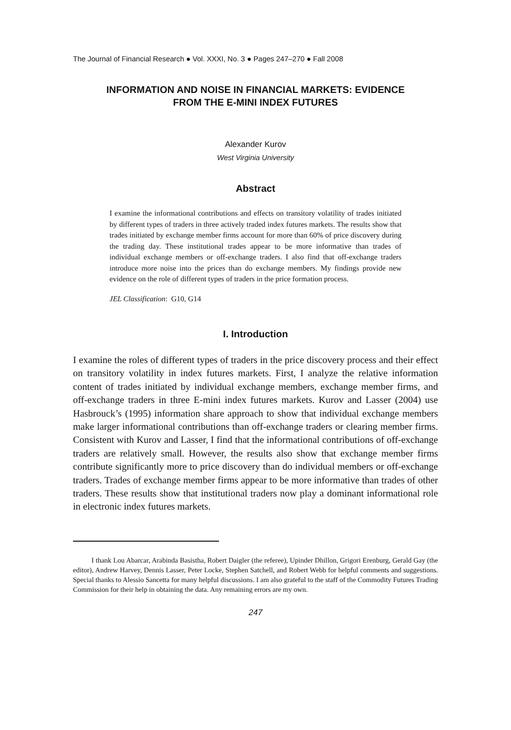The Journal of Financial Research ● Vol. XXXI, No. 3 ● Pages 247–270 ● Fall 2008
INFORMATION AND NOISE IN FINANCIAL MARKETS: EVIDENCE
FROM THE E-MINI INDEX FUTURES
Alexander Kurov
West Virginia University
Abstract
I examine the informational contributions and effects on transitory volatility of trades initiated by different types of traders in three actively traded index futures markets. The results show that trades initiated by exchange member firms account for more than 60% of price discovery during the trading day. These institutional trades appear to be more informative than trades of individual exchange members or off-exchange traders. I also find that off-exchange traders introduce more noise into the prices than do exchange members. My findings provide new evidence on the role of different types of traders in the price formation process.
JEL Classification: G10, G14
I. Introduction
I examine the roles of different types of traders in the price discovery process and their effect on transitory volatility in index futures markets. First, I analyze the relative information content of trades initiated by individual exchange members, exchange member firms, and off-exchange traders in three E-mini index futures markets. Kurov and Lasser (2004) use Hasbrouck’s (1995) information share approach to show that individual exchange members make larger informational contributions than off-exchange traders or clearing member firms. Consistent with Kurov and Lasser, I find that the informational contributions of off-exchange traders are relatively small. However, the results also show that exchange member firms contribute significantly more to price discovery than do individual members or off-exchange traders. Trades of exchange member firms appear to be more informative than trades of other traders. These results show that institutional traders now play a dominant informational role in electronic index futures markets.
I thank Lou Abarcar, Arabinda Basistha, Robert Daigler (the referee), Upinder Dhillon, Grigori Erenburg, Gerald Gay (the editor), Andrew Harvey, Dennis Lasser, Peter Locke, Stephen Satchell, and Robert Webb for helpful comments and suggestions. Special thanks to Alessio Sancetta for many helpful discussions. I am also grateful to the staff of the Commodity Futures Trading Commission for their help in obtaining the data. Any remaining errors are my own.
247